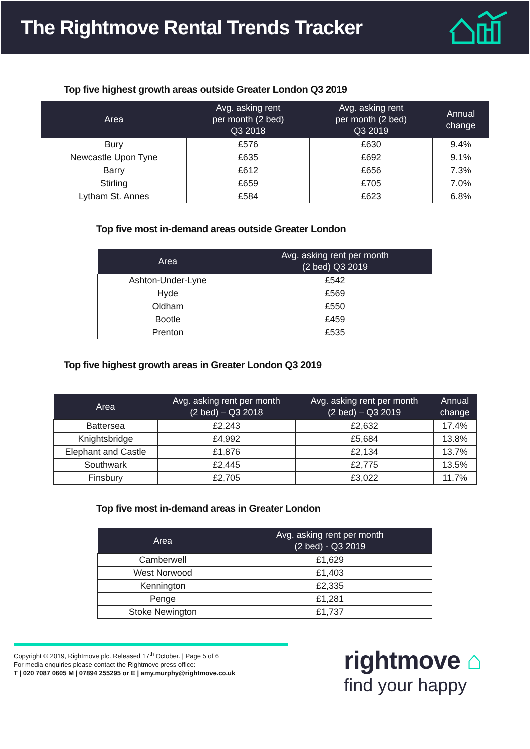The Rightmove Rental Trends Tracker
Top five highest growth areas outside Greater London Q3 2019
| Area | Avg. asking rent per month (2 bed) Q3 2018 | Avg. asking rent per month (2 bed) Q3 2019 | Annual change |
| --- | --- | --- | --- |
| Bury | £576 | £630 | 9.4% |
| Newcastle Upon Tyne | £635 | £692 | 9.1% |
| Barry | £612 | £656 | 7.3% |
| Stirling | £659 | £705 | 7.0% |
| Lytham St. Annes | £584 | £623 | 6.8% |
Top five most in-demand areas outside Greater London
| Area | Avg. asking rent per month (2 bed) Q3 2019 |
| --- | --- |
| Ashton-Under-Lyne | £542 |
| Hyde | £569 |
| Oldham | £550 |
| Bootle | £459 |
| Prenton | £535 |
Top five highest growth areas in Greater London Q3 2019
| Area | Avg. asking rent per month (2 bed) – Q3 2018 | Avg. asking rent per month (2 bed) – Q3 2019 | Annual change |
| --- | --- | --- | --- |
| Battersea | £2,243 | £2,632 | 17.4% |
| Knightsbridge | £4,992 | £5,684 | 13.8% |
| Elephant and Castle | £1,876 | £2,134 | 13.7% |
| Southwark | £2,445 | £2,775 | 13.5% |
| Finsbury | £2,705 | £3,022 | 11.7% |
Top five most in-demand areas in Greater London
| Area | Avg. asking rent per month (2 bed) - Q3 2019 |
| --- | --- |
| Camberwell | £1,629 |
| West Norwood | £1,403 |
| Kennington | £2,335 |
| Penge | £1,281 |
| Stoke Newington | £1,737 |
Copyright © 2019, Rightmove plc. Released 17<sup>th</sup> October. | Page 5 of 6
For media enquiries please contact the Rightmove press office:
T | 020 7087 0605 M | 07894 255295 or E | amy.murphy@rightmove.co.uk
rightmove ⌂
find your happy